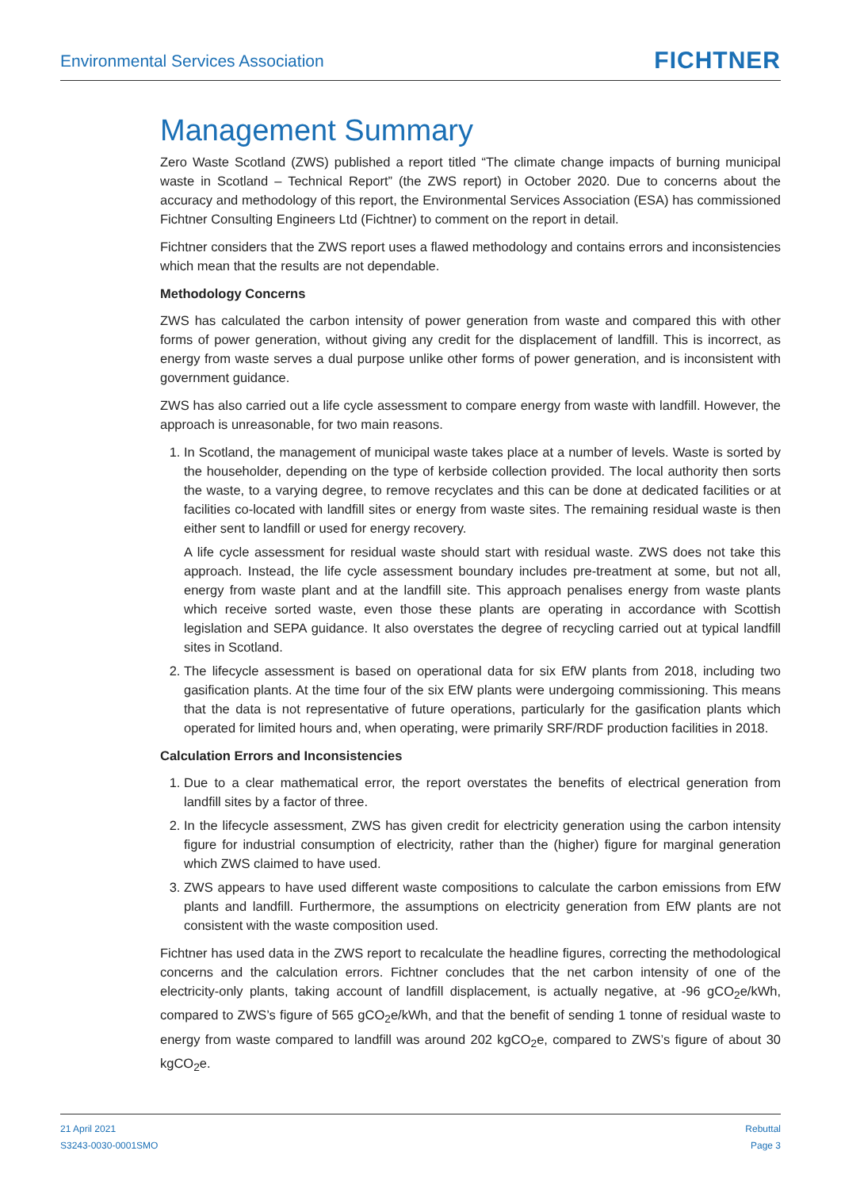Environmental Services Association
FICHTNER
Management Summary
Zero Waste Scotland (ZWS) published a report titled “The climate change impacts of burning municipal waste in Scotland – Technical Report” (the ZWS report) in October 2020. Due to concerns about the accuracy and methodology of this report, the Environmental Services Association (ESA) has commissioned Fichtner Consulting Engineers Ltd (Fichtner) to comment on the report in detail.
Fichtner considers that the ZWS report uses a flawed methodology and contains errors and inconsistencies which mean that the results are not dependable.
Methodology Concerns
ZWS has calculated the carbon intensity of power generation from waste and compared this with other forms of power generation, without giving any credit for the displacement of landfill. This is incorrect, as energy from waste serves a dual purpose unlike other forms of power generation, and is inconsistent with government guidance.
ZWS has also carried out a life cycle assessment to compare energy from waste with landfill. However, the approach is unreasonable, for two main reasons.
1. In Scotland, the management of municipal waste takes place at a number of levels. Waste is sorted by the householder, depending on the type of kerbside collection provided. The local authority then sorts the waste, to a varying degree, to remove recyclates and this can be done at dedicated facilities or at facilities co-located with landfill sites or energy from waste sites. The remaining residual waste is then either sent to landfill or used for energy recovery.
A life cycle assessment for residual waste should start with residual waste. ZWS does not take this approach. Instead, the life cycle assessment boundary includes pre-treatment at some, but not all, energy from waste plant and at the landfill site. This approach penalises energy from waste plants which receive sorted waste, even those these plants are operating in accordance with Scottish legislation and SEPA guidance. It also overstates the degree of recycling carried out at typical landfill sites in Scotland.
2. The lifecycle assessment is based on operational data for six EfW plants from 2018, including two gasification plants. At the time four of the six EfW plants were undergoing commissioning. This means that the data is not representative of future operations, particularly for the gasification plants which operated for limited hours and, when operating, were primarily SRF/RDF production facilities in 2018.
Calculation Errors and Inconsistencies
1. Due to a clear mathematical error, the report overstates the benefits of electrical generation from landfill sites by a factor of three.
2. In the lifecycle assessment, ZWS has given credit for electricity generation using the carbon intensity figure for industrial consumption of electricity, rather than the (higher) figure for marginal generation which ZWS claimed to have used.
3. ZWS appears to have used different waste compositions to calculate the carbon emissions from EfW plants and landfill. Furthermore, the assumptions on electricity generation from EfW plants are not consistent with the waste composition used.
Fichtner has used data in the ZWS report to recalculate the headline figures, correcting the methodological concerns and the calculation errors. Fichtner concludes that the net carbon intensity of one of the electricity-only plants, taking account of landfill displacement, is actually negative, at -96 gCO<sub>2</sub>e/kWh, compared to ZWS’s figure of 565 gCO<sub>2</sub>e/kWh, and that the benefit of sending 1 tonne of residual waste to energy from waste compared to landfill was around 202 kgCO<sub>2</sub>e, compared to ZWS’s figure of about 30 kgCO<sub>2</sub>e.
21 April 2021
S3243-0030-0001SMO
Rebuttal
Page 3